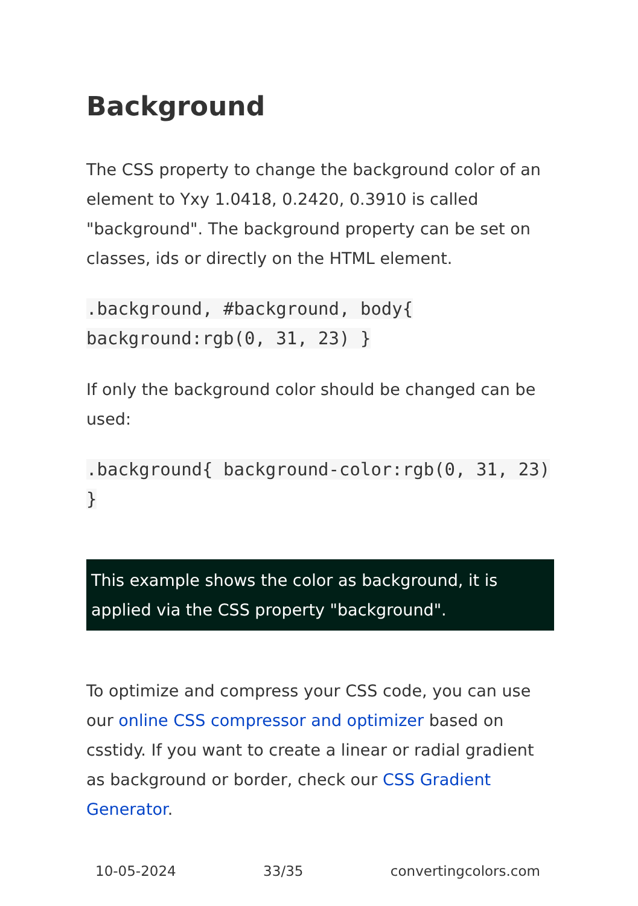Background
The CSS property to change the background color of an element to Yxy 1.0418, 0.2420, 0.3910 is called "background". The background property can be set on classes, ids or directly on the HTML element.
.background, #background, body{ background:rgb(0, 31, 23) }
If only the background color should be changed can be used:
.background{ background-color:rgb(0, 31, 23) }
This example shows the color as background, it is applied via the CSS property "background".
To optimize and compress your CSS code, you can use our online CSS compressor and optimizer based on csstidy. If you want to create a linear or radial gradient as background or border, check our CSS Gradient Generator.
10-05-2024 33/35 convertingcolors.com